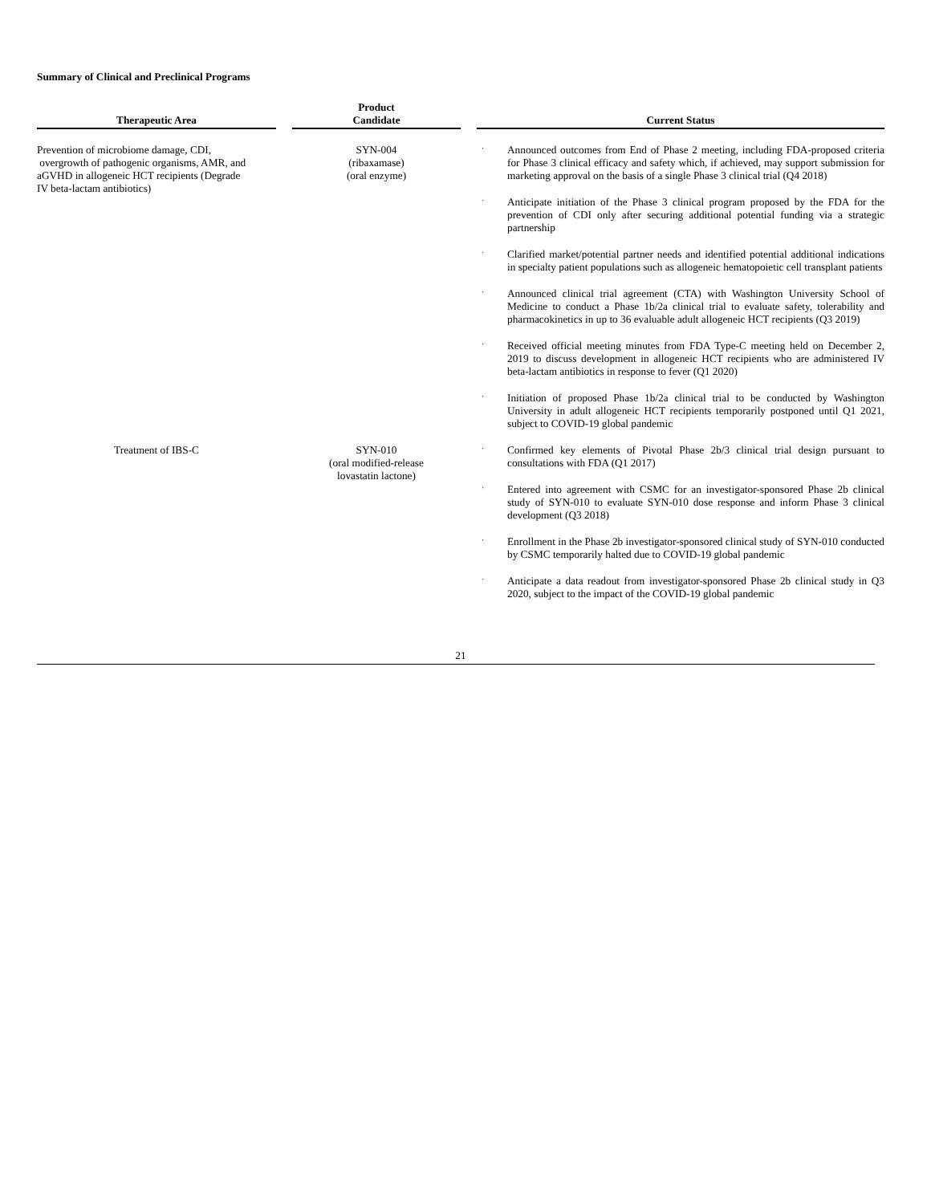Summary of Clinical and Preclinical Programs
| Therapeutic Area | | Product Candidate | | Current Status |
| --- | --- | --- | --- | --- |
| Prevention of microbiome damage, CDI, overgrowth of pathogenic organisms, AMR, and aGVHD in allogeneic HCT recipients (Degrade IV beta-lactam antibiotics) | | SYN-004 (ribaxamase) (oral enzyme) | | · Announced outcomes from End of Phase 2 meeting, including FDA-proposed criteria for Phase 3 clinical efficacy and safety which, if achieved, may support submission for marketing approval on the basis of a single Phase 3 clinical trial (Q4 2018) · Anticipate initiation of the Phase 3 clinical program proposed by the FDA for the prevention of CDI only after securing additional potential funding via a strategic partnership · Clarified market/potential partner needs and identified potential additional indications in specialty patient populations such as allogeneic hematopoietic cell transplant patients · Announced clinical trial agreement (CTA) with Washington University School of Medicine to conduct a Phase 1b/2a clinical trial to evaluate safety, tolerability and pharmacokinetics in up to 36 evaluable adult allogeneic HCT recipients (Q3 2019) · Received official meeting minutes from FDA Type-C meeting held on December 2, 2019 to discuss development in allogeneic HCT recipients who are administered IV beta-lactam antibiotics in response to fever (Q1 2020) · Initiation of proposed Phase 1b/2a clinical trial to be conducted by Washington University in adult allogeneic HCT recipients temporarily postponed until Q1 2021, subject to COVID-19 global pandemic |
| Treatment of IBS-C | | SYN-010 (oral modified-release lovastatin lactone) | | · Confirmed key elements of Pivotal Phase 2b/3 clinical trial design pursuant to consultations with FDA (Q1 2017) · Entered into agreement with CSMC for an investigator-sponsored Phase 2b clinical study of SYN-010 to evaluate SYN-010 dose response and inform Phase 3 clinical development (Q3 2018) · Enrollment in the Phase 2b investigator-sponsored clinical study of SYN-010 conducted by CSMC temporarily halted due to COVID-19 global pandemic · Anticipate a data readout from investigator-sponsored Phase 2b clinical study in Q3 2020, subject to the impact of the COVID-19 global pandemic |
21